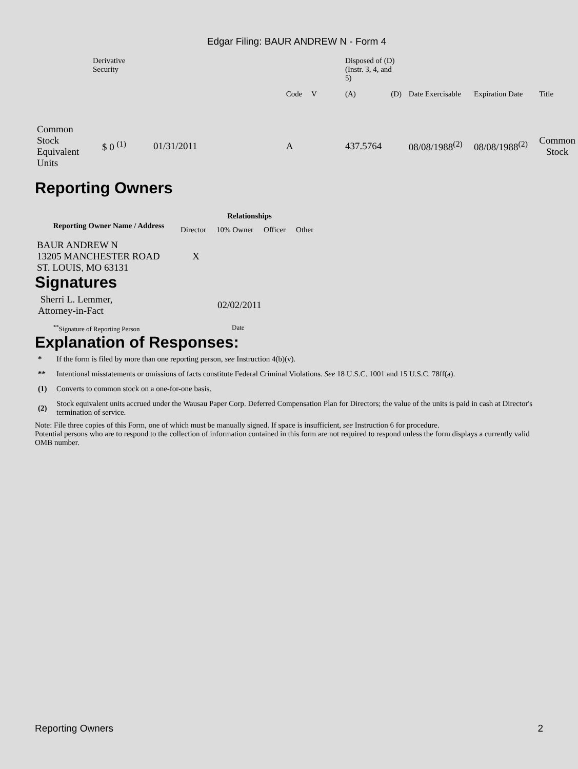Edgar Filing: BAUR ANDREW N - Form 4
| | Derivative Security | | | | | Disposed of (D) (Instr. 3, 4, and 5) | | | | |
| | | | Code | V | | (A) | (D) | Date Exercisable | Expiration Date | Title |
| Common Stock Equivalent Units | $ 0 <sup>(1)</sup> | 01/31/2011 | A | | | 437.5764 | | 08/08/1988<sup>(2)</sup> | 08/08/1988<sup>(2)</sup> | Common Stock |
Reporting Owners
| Reporting Owner Name / Address | Relationships | | | |
| --- | --- | --- | --- | --- |
| | Director | 10% Owner | Officer | Other |
| BAUR ANDREW N 13205 MANCHESTER ROAD ST. LOUIS, MO 63131 | X | | | |
Signatures
| Sherri L. Lemmer, Attorney-in-Fact | 02/02/2011 |
| <sup>**</sup> Signature of Reporting Person | Date |
Explanation of Responses:
| * | If the form is filed by more than one reporting person, see Instruction 4(b)(v). |
| ** | Intentional misstatements or omissions of facts constitute Federal Criminal Violations. See 18 U.S.C. 1001 and 15 U.S.C. 78ff(a). |
| (1) | Converts to common stock on a one-for-one basis. |
| (2) | Stock equivalent units accrued under the Wausau Paper Corp. Deferred Compensation Plan for Directors; the value of the units is paid in cash at Director's termination of service. |
Note: File three copies of this Form, one of which must be manually signed. If space is insufficient, see Instruction 6 for procedure.
Potential persons who are to respond to the collection of information contained in this form are not required to respond unless the form displays a currently valid OMB number.
Reporting Owners 2